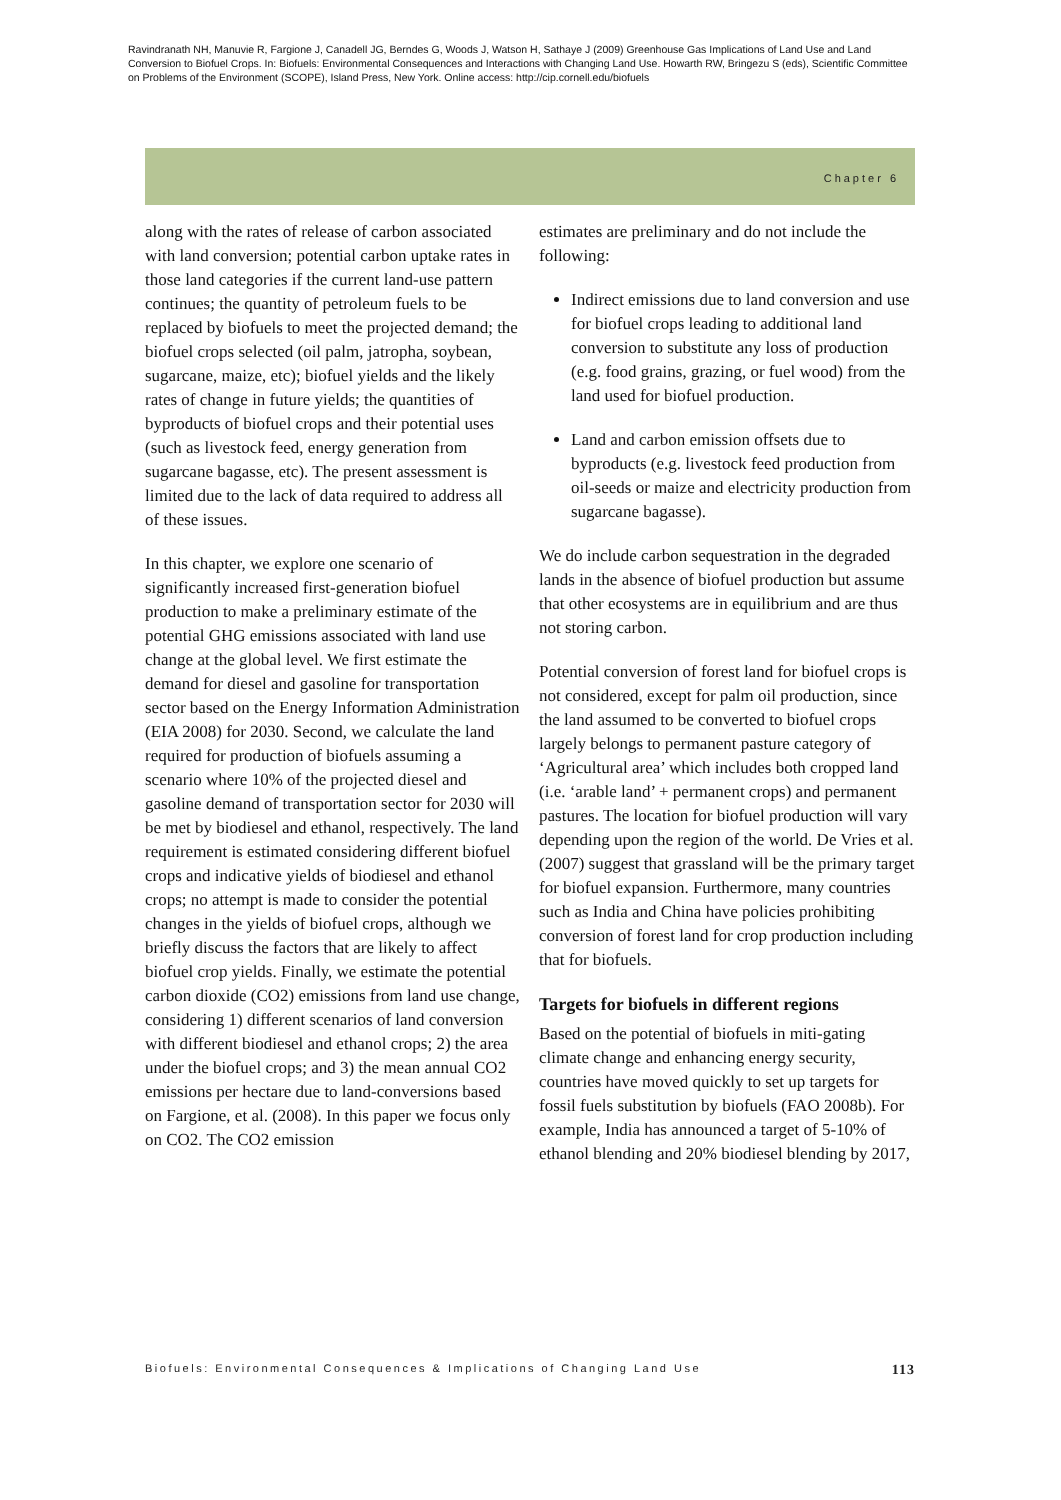Ravindranath NH, Manuvie R, Fargione J, Canadell JG, Berndes G, Woods J, Watson H, Sathaye J (2009) Greenhouse Gas Implications of Land Use and Land Conversion to Biofuel Crops. In: Biofuels: Environmental Consequences and Interactions with Changing Land Use. Howarth RW, Bringezu S (eds), Scientific Committee on Problems of the Environment (SCOPE), Island Press, New York. Online access: http://cip.cornell.edu/biofuels
Chapter 6
along with the rates of release of carbon associated with land conversion; potential carbon uptake rates in those land categories if the current land-use pattern continues; the quantity of petroleum fuels to be replaced by biofuels to meet the projected demand; the biofuel crops selected (oil palm, jatropha, soybean, sugarcane, maize, etc); biofuel yields and the likely rates of change in future yields; the quantities of byproducts of biofuel crops and their potential uses (such as livestock feed, energy generation from sugarcane bagasse, etc). The present assessment is limited due to the lack of data required to address all of these issues.
In this chapter, we explore one scenario of significantly increased first-generation biofuel production to make a preliminary estimate of the potential GHG emissions associated with land use change at the global level. We first estimate the demand for diesel and gasoline for transportation sector based on the Energy Information Administration (EIA 2008) for 2030. Second, we calculate the land required for production of biofuels assuming a scenario where 10% of the projected diesel and gasoline demand of transportation sector for 2030 will be met by biodiesel and ethanol, respectively. The land requirement is estimated considering different biofuel crops and indicative yields of biodiesel and ethanol crops; no attempt is made to consider the potential changes in the yields of biofuel crops, although we briefly discuss the factors that are likely to affect biofuel crop yields. Finally, we estimate the potential carbon dioxide (CO2) emissions from land use change, considering 1) different scenarios of land conversion with different biodiesel and ethanol crops; 2) the area under the biofuel crops; and 3) the mean annual CO2 emissions per hectare due to land-conversions based on Fargione, et al. (2008). In this paper we focus only on CO2. The CO2 emission
estimates are preliminary and do not include the following:
Indirect emissions due to land conversion and use for biofuel crops leading to additional land conversion to substitute any loss of production (e.g. food grains, grazing, or fuel wood) from the land used for biofuel production.
Land and carbon emission offsets due to byproducts (e.g. livestock feed production from oil-seeds or maize and electricity production from sugarcane bagasse).
We do include carbon sequestration in the degraded lands in the absence of biofuel production but assume that other ecosystems are in equilibrium and are thus not storing carbon.
Potential conversion of forest land for biofuel crops is not considered, except for palm oil production, since the land assumed to be converted to biofuel crops largely belongs to permanent pasture category of ‘Agricultural area’ which includes both cropped land (i.e. ‘arable land’ + permanent crops) and permanent pastures. The location for biofuel production will vary depending upon the region of the world. De Vries et al. (2007) suggest that grassland will be the primary target for biofuel expansion. Furthermore, many countries such as India and China have policies prohibiting conversion of forest land for crop production including that for biofuels.
Targets for biofuels in different regions
Based on the potential of biofuels in miti-gating climate change and enhancing energy security, countries have moved quickly to set up targets for fossil fuels substitution by biofuels (FAO 2008b). For example, India has announced a target of 5-10% of ethanol blending and 20% biodiesel blending by 2017,
Biofuels: Environmental Consequences & Implications of Changing Land Use 113